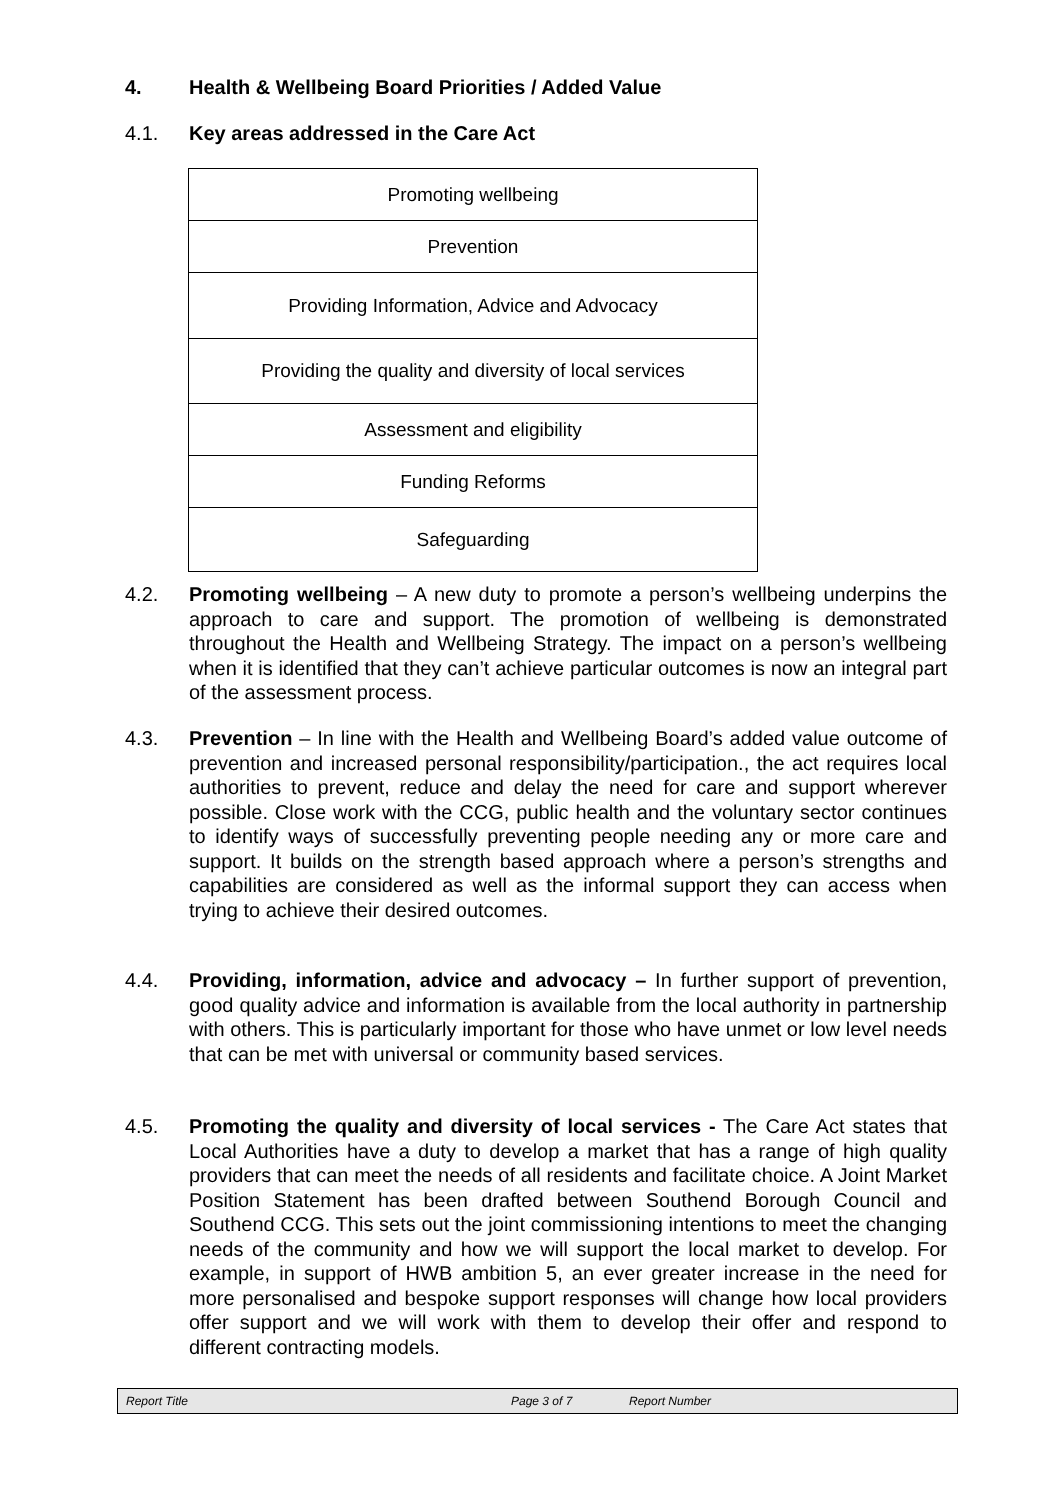4. Health & Wellbeing Board Priorities / Added Value
4.1. Key areas addressed in the Care Act
| Promoting wellbeing |
| Prevention |
| Providing Information, Advice and Advocacy |
| Providing the quality and diversity of local services |
| Assessment and eligibility |
| Funding Reforms |
| Safeguarding |
4.2. Promoting wellbeing – A new duty to promote a person’s wellbeing underpins the approach to care and support. The promotion of wellbeing is demonstrated throughout the Health and Wellbeing Strategy. The impact on a person’s wellbeing when it is identified that they can’t achieve particular outcomes is now an integral part of the assessment process.
4.3. Prevention – In line with the Health and Wellbeing Board’s added value outcome of prevention and increased personal responsibility/participation., the act requires local authorities to prevent, reduce and delay the need for care and support wherever possible. Close work with the CCG, public health and the voluntary sector continues to identify ways of successfully preventing people needing any or more care and support. It builds on the strength based approach where a person’s strengths and capabilities are considered as well as the informal support they can access when trying to achieve their desired outcomes.
4.4. Providing, information, advice and advocacy – In further support of prevention, good quality advice and information is available from the local authority in partnership with others. This is particularly important for those who have unmet or low level needs that can be met with universal or community based services.
4.5. Promoting the quality and diversity of local services - The Care Act states that Local Authorities have a duty to develop a market that has a range of high quality providers that can meet the needs of all residents and facilitate choice. A Joint Market Position Statement has been drafted between Southend Borough Council and Southend CCG. This sets out the joint commissioning intentions to meet the changing needs of the community and how we will support the local market to develop. For example, in support of HWB ambition 5, an ever greater increase in the need for more personalised and bespoke support responses will change how local providers offer support and we will work with them to develop their offer and respond to different contracting models.
Report Title Page 3 of 7 Report Number